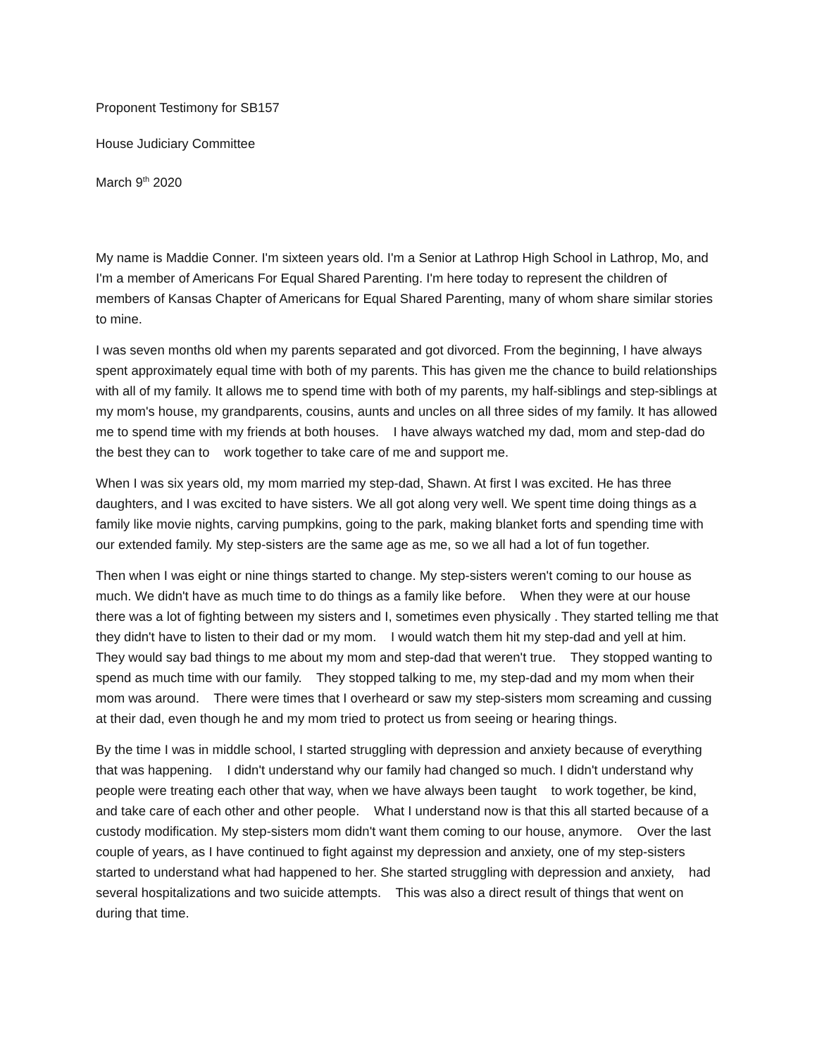Proponent Testimony for SB157
House Judiciary Committee
March 9<sup>th</sup> 2020
My name is Maddie Conner. I'm sixteen years old. I'm a Senior at Lathrop High School in Lathrop, Mo, and I'm a member of Americans For Equal Shared Parenting. I'm here today to represent the children of members of Kansas Chapter of Americans for Equal Shared Parenting, many of whom share similar stories to mine.
I was seven months old when my parents separated and got divorced. From the beginning, I have always spent approximately equal time with both of my parents. This has given me the chance to build relationships with all of my family. It allows me to spend time with both of my parents, my half-siblings and step-siblings at my mom's house, my grandparents, cousins, aunts and uncles on all three sides of my family. It has allowed me to spend time with my friends at both houses. I have always watched my dad, mom and step-dad do the best they can to work together to take care of me and support me.
When I was six years old, my mom married my step-dad, Shawn. At first I was excited. He has three daughters, and I was excited to have sisters. We all got along very well. We spent time doing things as a family like movie nights, carving pumpkins, going to the park, making blanket forts and spending time with our extended family. My step-sisters are the same age as me, so we all had a lot of fun together.
Then when I was eight or nine things started to change. My step-sisters weren't coming to our house as much. We didn't have as much time to do things as a family like before. When they were at our house there was a lot of fighting between my sisters and I, sometimes even physically . They started telling me that they didn't have to listen to their dad or my mom. I would watch them hit my step-dad and yell at him. They would say bad things to me about my mom and step-dad that weren't true. They stopped wanting to spend as much time with our family. They stopped talking to me, my step-dad and my mom when their mom was around. There were times that I overheard or saw my step-sisters mom screaming and cussing at their dad, even though he and my mom tried to protect us from seeing or hearing things.
By the time I was in middle school, I started struggling with depression and anxiety because of everything that was happening. I didn't understand why our family had changed so much. I didn't understand why people were treating each other that way, when we have always been taught to work together, be kind, and take care of each other and other people. What I understand now is that this all started because of a custody modification. My step-sisters mom didn't want them coming to our house, anymore. Over the last couple of years, as I have continued to fight against my depression and anxiety, one of my step-sisters started to understand what had happened to her. She started struggling with depression and anxiety, had several hospitalizations and two suicide attempts. This was also a direct result of things that went on during that time.